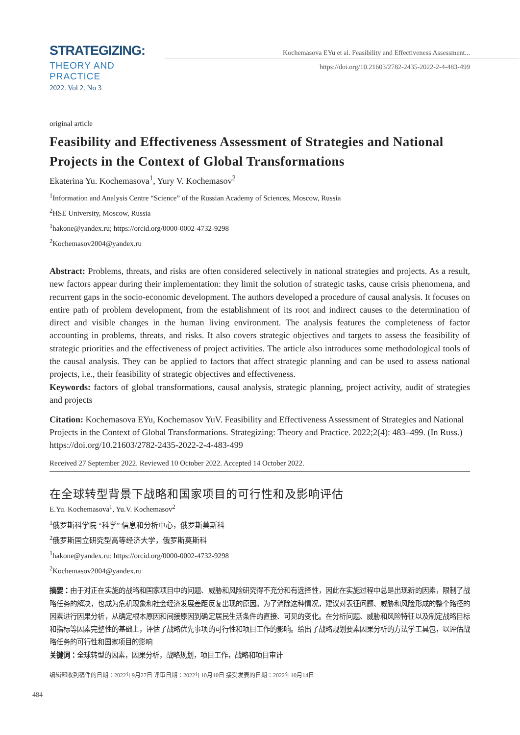STRATEGIZING:
THEORY AND PRACTICE
2022. Vol 2. No 3
Kochemasova EYu et al. Feasibility and Effectiveness Assessment...
https://doi.org/10.21603/2782-2435-2022-2-4-483-499
original article
Feasibility and Effectiveness Assessment of Strategies and National Projects in the Context of Global Transformations
Ekaterina Yu. Kochemasova<sup>1</sup>, Yury V. Kochemasov<sup>2</sup>
<sup>1</sup> Information and Analysis Centre “Science” of the Russian Academy of Sciences, Moscow, Russia
<sup>2</sup>HSE University, Moscow, Russia
<sup>1</sup> hakone@yandex.ru; https://orcid.org/0000-0002-4732-9298
<sup>2</sup> Kochemasov2004@yandex.ru
Abstract: Problems, threats, and risks are often considered selectively in national strategies and projects. As a result, new factors appear during their implementation: they limit the solution of strategic tasks, cause crisis phenomena, and recurrent gaps in the socio-economic development. The authors developed a procedure of causal analysis. It focuses on entire path of problem development, from the establishment of its root and indirect causes to the determination of direct and visible changes in the human living environment. The analysis features the completeness of factor accounting in problems, threats, and risks. It also covers strategic objectives and targets to assess the feasibility of strategic priorities and the effectiveness of project activities. The article also introduces some methodological tools of the causal analysis. They can be applied to factors that affect strategic planning and can be used to assess national projects, i.e., their feasibility of strategic objectives and effectiveness.
Keywords: factors of global transformations, causal analysis, strategic planning, project activity, audit of strategies and projects
Citation: Kochemasova EYu, Kochemasov YuV. Feasibility and Effectiveness Assessment of Strategies and National Projects in the Context of Global Transformations. Strategizing: Theory and Practice. 2022;2(4): 483–499. (In Russ.) https://doi.org/10.21603/2782-2435-2022-2-4-483-499
Received 27 September 2022. Reviewed 10 October 2022. Accepted 14 October 2022.
在全球转型背景下战略和国家项目的可行性和及影响评估
E.Yu. Kochemasova<sup>1</sup>, Yu.V. Kochemasov<sup>2</sup>
<sup>1</sup> 俄罗斯科学院 “科学” 信息和分析中心，俄罗斯莫斯科
<sup>2</sup> 俄罗斯国立研究型高等经济大学，俄罗斯莫斯科
<sup>1</sup> hakone@yandex.ru; https://orcid.org/0000-0002-4732-9298
<sup>2</sup> Kochemasov2004@yandex.ru
摘要：由于对正在实施的战略和国家项目中的问题、威胁和风险研究得不充分和有选择性，因此在实施过程中总是出现新的因素，限制了战略任务的解决，也成为危机现象和社会经济发展差距反复出现的原因。为了消除这种情况，建议对表征问题、威胁和风险形成的整个路径的因素进行因果分析，从确定根本原因和间接原因到确定居民生活条件的直接、可见的变化。在分析问题、威胁和风险特征以及制定战略目标和指标等因素完整性的基础上，评估了战略优先事项的可行性和项目工作的影响。给出了战略规划要素因果分析的方法学工具包，以评估战略任务的可行性和国家项目的影响
关键词：全球转型的因素，因果分析，战略规划，项目工作，战略和项目审计
编辑部收到稿件的日期：2022年9月27日 评审日期：2022年10月10日 接受发表的日期：2022年10月14日
484